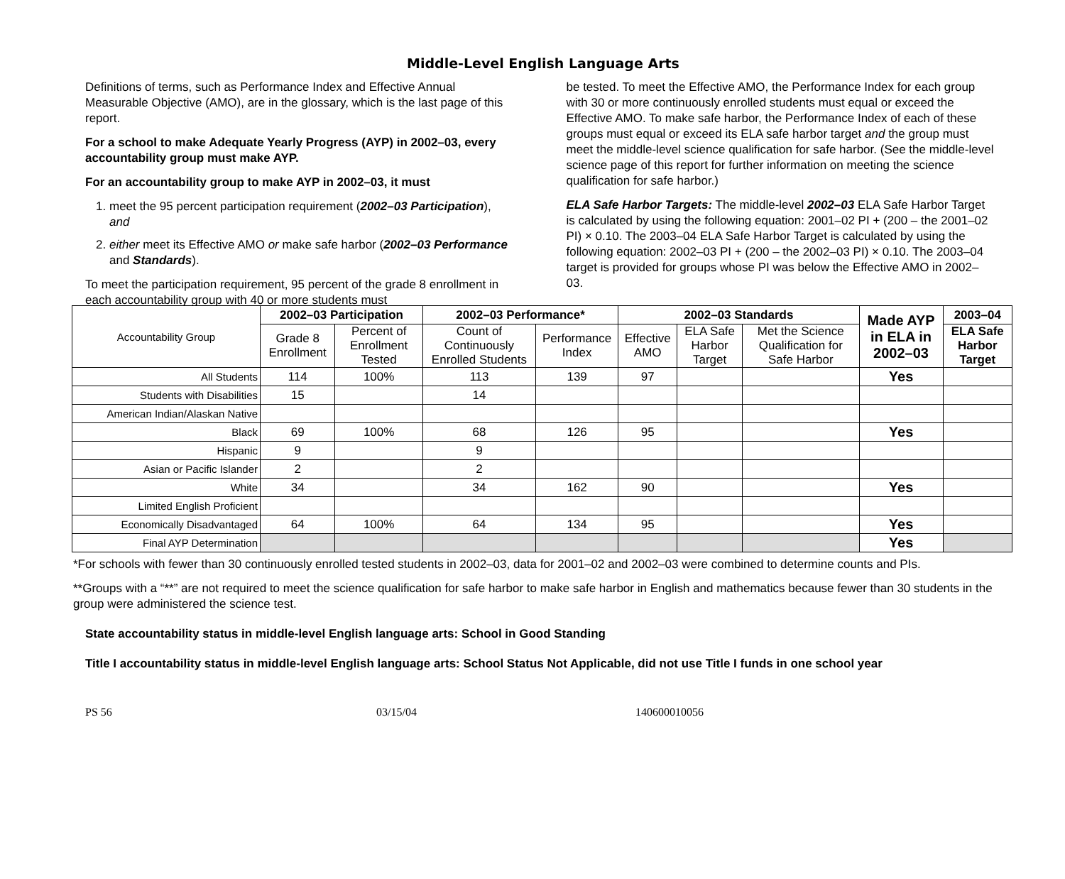Middle-Level English Language Arts
Definitions of terms, such as Performance Index and Effective Annual Measurable Objective (AMO), are in the glossary, which is the last page of this report.
For a school to make Adequate Yearly Progress (AYP) in 2002–03, every accountability group must make AYP.
For an accountability group to make AYP in 2002–03, it must
1. meet the 95 percent participation requirement (2002–03 Participation), and
2. either meet its Effective AMO or make safe harbor (2002–03 Performance and Standards).
To meet the participation requirement, 95 percent of the grade 8 enrollment in each accountability group with 40 or more students must
be tested. To meet the Effective AMO, the Performance Index for each group with 30 or more continuously enrolled students must equal or exceed the Effective AMO. To make safe harbor, the Performance Index of each of these groups must equal or exceed its ELA safe harbor target and the group must meet the middle-level science qualification for safe harbor. (See the middle-level science page of this report for further information on meeting the science qualification for safe harbor.)
ELA Safe Harbor Targets: The middle-level 2002–03 ELA Safe Harbor Target is calculated by using the following equation: 2001–02 PI + (200 – the 2001–02 PI) × 0.10. The 2003–04 ELA Safe Harbor Target is calculated by using the following equation: 2002–03 PI + (200 – the 2002–03 PI) × 0.10. The 2003–04 target is provided for groups whose PI was below the Effective AMO in 2002–03.
| Accountability Group | 2002–03 Participation | | 2002–03 Performance* | | 2002–03 Standards | | | Made AYP in ELA in 2002–03 | 2003–04 |
| | Grade 8 Enrollment | Percent of Enrollment Tested | Count of Continuously Enrolled Students | Performance Index | Effective AMO | ELA Safe Harbor Target | Met the Science Qualification for Safe Harbor | | ELA Safe Harbor Target |
| All Students | 114 | 100% | 113 | 139 | 97 | | | Yes | |
| Students with Disabilities | 15 | | 14 | | | | | | |
| American Indian/Alaskan Native | | | | | | | | | |
| Black | 69 | 100% | 68 | 126 | 95 | | | Yes | |
| Hispanic | 9 | | 9 | | | | | | |
| Asian or Pacific Islander | 2 | | 2 | | | | | | |
| White | 34 | | 34 | 162 | 90 | | | Yes | |
| Limited English Proficient | | | | | | | | | |
| Economically Disadvantaged | 64 | 100% | 64 | 134 | 95 | | | Yes | |
| Final AYP Determination | | | | | | | | Yes | |
*For schools with fewer than 30 continuously enrolled tested students in 2002–03, data for 2001–02 and 2002–03 were combined to determine counts and PIs.
**Groups with a “**” are not required to meet the science qualification for safe harbor to make safe harbor in English and mathematics because fewer than 30 students in the group were administered the science test.
State accountability status in middle-level English language arts: School in Good Standing
Title I accountability status in middle-level English language arts: School Status Not Applicable, did not use Title I funds in one school year
PS 56 03/15/04 140600010056